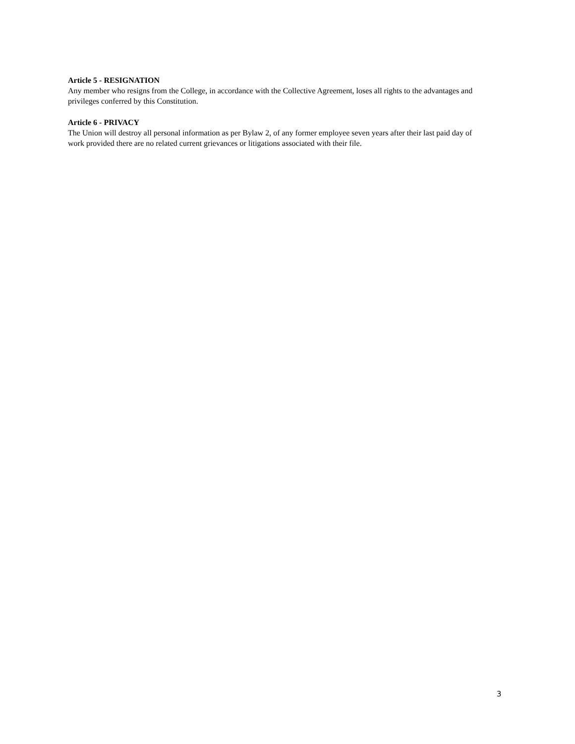Article 5 - RESIGNATION
Any member who resigns from the College, in accordance with the Collective Agreement, loses all rights to the advantages and privileges conferred by this Constitution.
Article 6 - PRIVACY
The Union will destroy all personal information as per Bylaw 2, of any former employee seven years after their last paid day of work provided there are no related current grievances or litigations associated with their file.
3